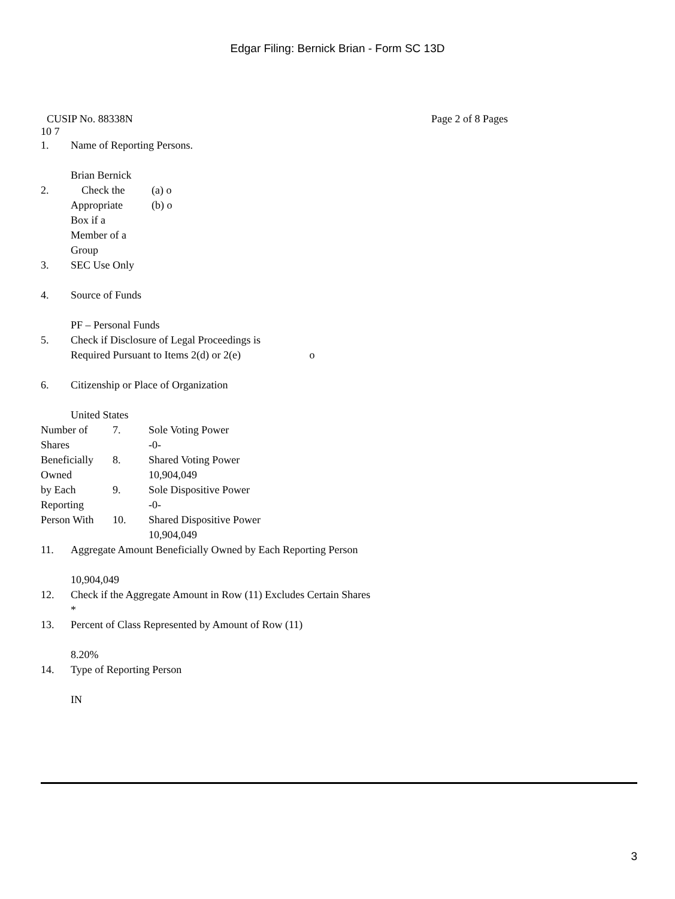Edgar Filing: Bernick Brian - Form SC 13D
CUSIP No. 88338N Page 2 of 8 Pages
10 7
| 1. | Name of Reporting Persons. Brian Bernick |
| 2. | / Check the Appropriate Box if a Member of a Group / (a) o (b) o / |
| 3. | SEC Use Only |
| 4. | Source of Funds PF – Personal Funds |
| 5. | Check if Disclosure of Legal Proceedings is Required Pursuant to Items 2(d) or 2(e) o |
| 6. | Citizenship or Place of Organization United States |
| Number of Shares | 7. | Sole Voting Power -0- |
| Beneficially Owned | 8. | Shared Voting Power 10,904,049 |
| by Each Reporting | 9. | Sole Dispositive Power -0- |
| Person With | 10. | Shared Dispositive Power 10,904,049 |
| 11. | Aggregate Amount Beneficially Owned by Each Reporting Person 10,904,049 |
| 12. | Check if the Aggregate Amount in Row (11) Excludes Certain Shares * |
| 13. | Percent of Class Represented by Amount of Row (11) 8.20% |
| 14. | Type of Reporting Person IN |
3